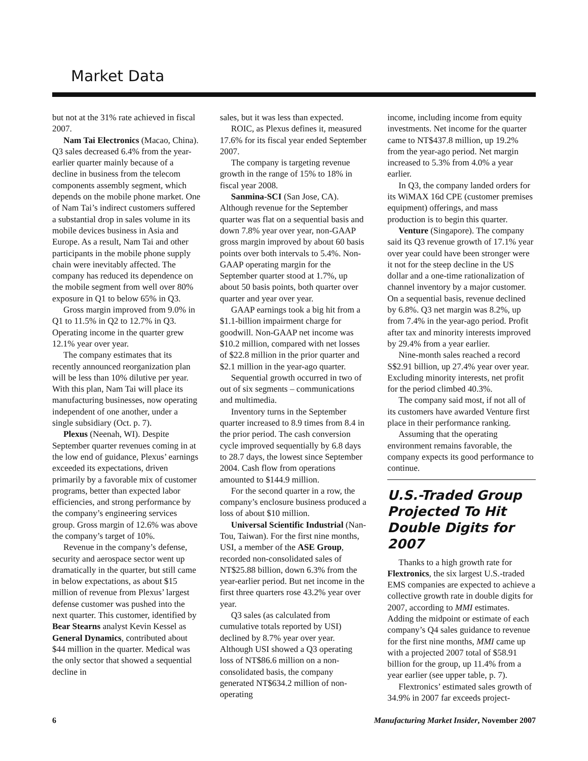Market Data
but not at the 31% rate achieved in fiscal 2007.
Nam Tai Electronics (Macao, China). Q3 sales decreased 6.4% from the year-earlier quarter mainly because of a decline in business from the telecom components assembly segment, which depends on the mobile phone market. One of Nam Tai’s indirect customers suffered a substantial drop in sales volume in its mobile devices business in Asia and Europe. As a result, Nam Tai and other participants in the mobile phone supply chain were inevitably affected. The company has reduced its dependence on the mobile segment from well over 80% exposure in Q1 to below 65% in Q3.
Gross margin improved from 9.0% in Q1 to 11.5% in Q2 to 12.7% in Q3. Operating income in the quarter grew 12.1% year over year.
The company estimates that its recently announced reorganization plan will be less than 10% dilutive per year. With this plan, Nam Tai will place its manufacturing businesses, now operating independent of one another, under a single subsidiary (Oct. p. 7).
Plexus (Neenah, WI). Despite September quarter revenues coming in at the low end of guidance, Plexus’ earnings exceeded its expectations, driven primarily by a favorable mix of customer programs, better than expected labor efficiencies, and strong performance by the company’s engineering services group. Gross margin of 12.6% was above the company’s target of 10%.
Revenue in the company’s defense, security and aerospace sector went up dramatically in the quarter, but still came in below expectations, as about $15 million of revenue from Plexus’ largest defense customer was pushed into the next quarter. This customer, identified by Bear Stearns analyst Kevin Kessel as General Dynamics, contributed about $44 million in the quarter. Medical was the only sector that showed a sequential decline in
sales, but it was less than expected.
ROIC, as Plexus defines it, measured 17.6% for its fiscal year ended September 2007.
The company is targeting revenue growth in the range of 15% to 18% in fiscal year 2008.
Sanmina-SCI (San Jose, CA). Although revenue for the September quarter was flat on a sequential basis and down 7.8% year over year, non-GAAP gross margin improved by about 60 basis points over both intervals to 5.4%. Non-GAAP operating margin for the September quarter stood at 1.7%, up about 50 basis points, both quarter over quarter and year over year.
GAAP earnings took a big hit from a $1.1-billion impairment charge for goodwill. Non-GAAP net income was $10.2 million, compared with net losses of $22.8 million in the prior quarter and $2.1 million in the year-ago quarter.
Sequential growth occurred in two of out of six segments – communications and multimedia.
Inventory turns in the September quarter increased to 8.9 times from 8.4 in the prior period. The cash conversion cycle improved sequentially by 6.8 days to 28.7 days, the lowest since September 2004. Cash flow from operations amounted to $144.9 million.
For the second quarter in a row, the company’s enclosure business produced a loss of about $10 million.
Universal Scientific Industrial (Nan-Tou, Taiwan). For the first nine months, USI, a member of the ASE Group, recorded non-consolidated sales of NT$25.88 billion, down 6.3% from the year-earlier period. But net income in the first three quarters rose 43.2% year over year.
Q3 sales (as calculated from cumulative totals reported by USI) declined by 8.7% year over year. Although USI showed a Q3 operating loss of NT$86.6 million on a non-consolidated basis, the company generated NT$634.2 million of non-operating
income, including income from equity investments. Net income for the quarter came to NT$437.8 million, up 19.2% from the year-ago period. Net margin increased to 5.3% from 4.0% a year earlier.
In Q3, the company landed orders for its WiMAX 16d CPE (customer premises equipment) offerings, and mass production is to begin this quarter.
Venture (Singapore). The company said its Q3 revenue growth of 17.1% year over year could have been stronger were it not for the steep decline in the US dollar and a one-time rationalization of channel inventory by a major customer. On a sequential basis, revenue declined by 6.8%. Q3 net margin was 8.2%, up from 7.4% in the year-ago period. Profit after tax and minority interests improved by 29.4% from a year earlier.
Nine-month sales reached a record S$2.91 billion, up 27.4% year over year. Excluding minority interests, net profit for the period climbed 40.3%.
The company said most, if not all of its customers have awarded Venture first place in their performance ranking.
Assuming that the operating environment remains favorable, the company expects its good performance to continue.
U.S.-Traded Group Projected To Hit Double Digits for 2007
Thanks to a high growth rate for Flextronics, the six largest U.S.-traded EMS companies are expected to achieve a collective growth rate in double digits for 2007, according to MMI estimates. Adding the midpoint or estimate of each company’s Q4 sales guidance to revenue for the first nine months, MMI came up with a projected 2007 total of $58.91 billion for the group, up 11.4% from a year earlier (see upper table, p. 7).
Flextronics’ estimated sales growth of 34.9% in 2007 far exceeds project-
6 Manufacturing Market Insider, November 2007